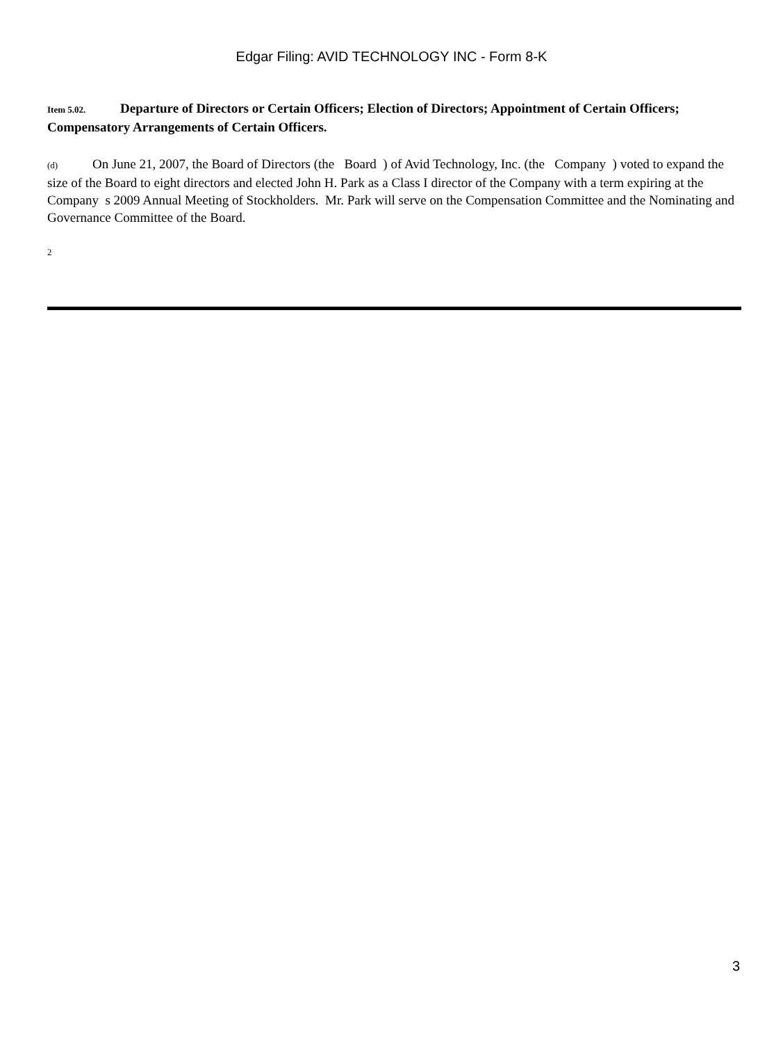Edgar Filing: AVID TECHNOLOGY INC - Form 8-K
Item 5.02. Departure of Directors or Certain Officers; Election of Directors; Appointment of Certain Officers; Compensatory Arrangements of Certain Officers.
(d) On June 21, 2007, the Board of Directors (the Board ) of Avid Technology, Inc. (the Company ) voted to expand the size of the Board to eight directors and elected John H. Park as a Class I director of the Company with a term expiring at the Company s 2009 Annual Meeting of Stockholders. Mr. Park will serve on the Compensation Committee and the Nominating and Governance Committee of the Board.
2
3